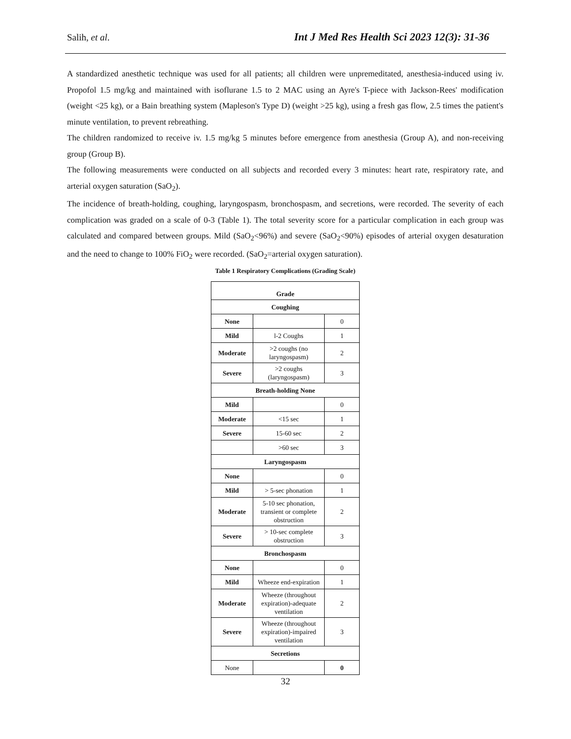Salih, et al. Int J Med Res Health Sci 2023 12(3): 31-36
A standardized anesthetic technique was used for all patients; all children were unpremeditated, anesthesia-induced using iv. Propofol 1.5 mg/kg and maintained with isoflurane 1.5 to 2 MAC using an Ayre's T-piece with Jackson-Rees' modification (weight <25 kg), or a Bain breathing system (Mapleson's Type D) (weight >25 kg), using a fresh gas flow, 2.5 times the patient's minute ventilation, to prevent rebreathing.
The children randomized to receive iv. 1.5 mg/kg 5 minutes before emergence from anesthesia (Group A), and non-receiving group (Group B).
The following measurements were conducted on all subjects and recorded every 3 minutes: heart rate, respiratory rate, and arterial oxygen saturation (SaO<sub>2</sub>).
The incidence of breath-holding, coughing, laryngospasm, bronchospasm, and secretions, were recorded. The severity of each complication was graded on a scale of 0-3 (Table 1). The total severity score for a particular complication in each group was calculated and compared between groups. Mild (SaO<sub>2</sub><96%) and severe (SaO<sub>2</sub><90%) episodes of arterial oxygen desaturation and the need to change to 100% FiO<sub>2</sub> were recorded. (SaO<sub>2</sub>=arterial oxygen saturation).
Table 1 Respiratory Complications (Grading Scale)
| Grade | | |
| --- | --- | --- |
| Coughing | | |
| None | | 0 |
| Mild | l-2 Coughs | 1 |
| Moderate | >2 coughs (no laryngospasm) | 2 |
| Severe | >2 coughs (laryngospasm) | 3 |
| Breath-holding None | | |
| Mild | | 0 |
| Moderate | <15 sec | 1 |
| Severe | 15-60 sec | 2 |
| | >60 sec | 3 |
| Laryngospasm | | |
| None | | 0 |
| Mild | > 5-sec phonation | 1 |
| Moderate | 5-10 sec phonation, transient or complete obstruction | 2 |
| Severe | > 10-sec complete obstruction | 3 |
| Bronchospasm | | |
| None | | 0 |
| Mild | Wheeze end-expiration | 1 |
| Moderate | Wheeze (throughout expiration)-adequate ventilation | 2 |
| Severe | Wheeze (throughout expiration)-impaired ventilation | 3 |
| Secretions | | |
| None | | 0 |
32